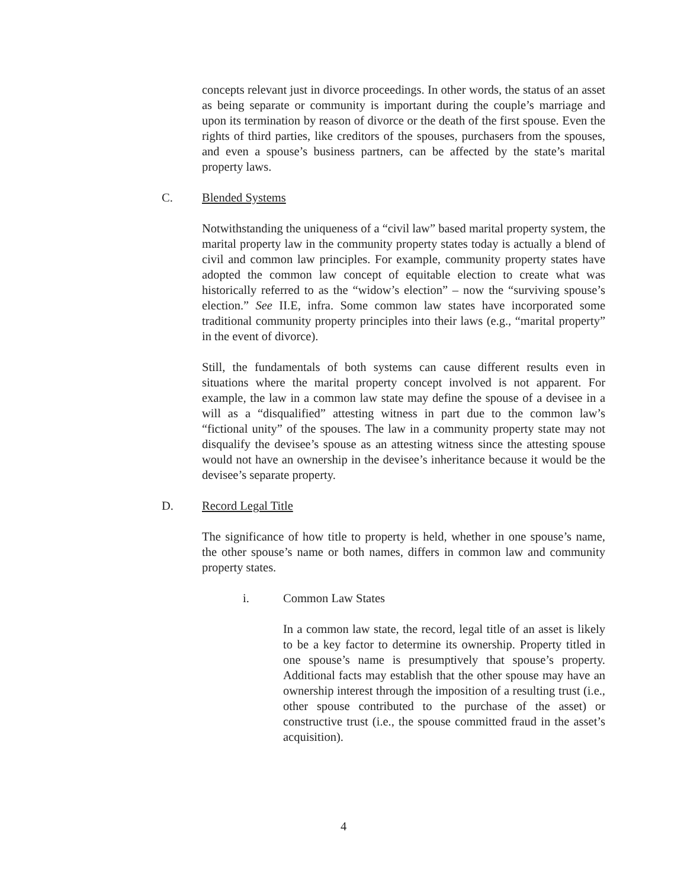concepts relevant just in divorce proceedings. In other words, the status of an asset as being separate or community is important during the couple’s marriage and upon its termination by reason of divorce or the death of the first spouse. Even the rights of third parties, like creditors of the spouses, purchasers from the spouses, and even a spouse’s business partners, can be affected by the state’s marital property laws.
C. Blended Systems
Notwithstanding the uniqueness of a “civil law” based marital property system, the marital property law in the community property states today is actually a blend of civil and common law principles. For example, community property states have adopted the common law concept of equitable election to create what was historically referred to as the “widow’s election” – now the “surviving spouse’s election.” See II.E, infra. Some common law states have incorporated some traditional community property principles into their laws (e.g., “marital property” in the event of divorce).
Still, the fundamentals of both systems can cause different results even in situations where the marital property concept involved is not apparent. For example, the law in a common law state may define the spouse of a devisee in a will as a “disqualified” attesting witness in part due to the common law’s “fictional unity” of the spouses. The law in a community property state may not disqualify the devisee’s spouse as an attesting witness since the attesting spouse would not have an ownership in the devisee’s inheritance because it would be the devisee’s separate property.
D. Record Legal Title
The significance of how title to property is held, whether in one spouse’s name, the other spouse’s name or both names, differs in common law and community property states.
i. Common Law States
In a common law state, the record, legal title of an asset is likely to be a key factor to determine its ownership. Property titled in one spouse’s name is presumptively that spouse’s property. Additional facts may establish that the other spouse may have an ownership interest through the imposition of a resulting trust (i.e., other spouse contributed to the purchase of the asset) or constructive trust (i.e., the spouse committed fraud in the asset’s acquisition).
4